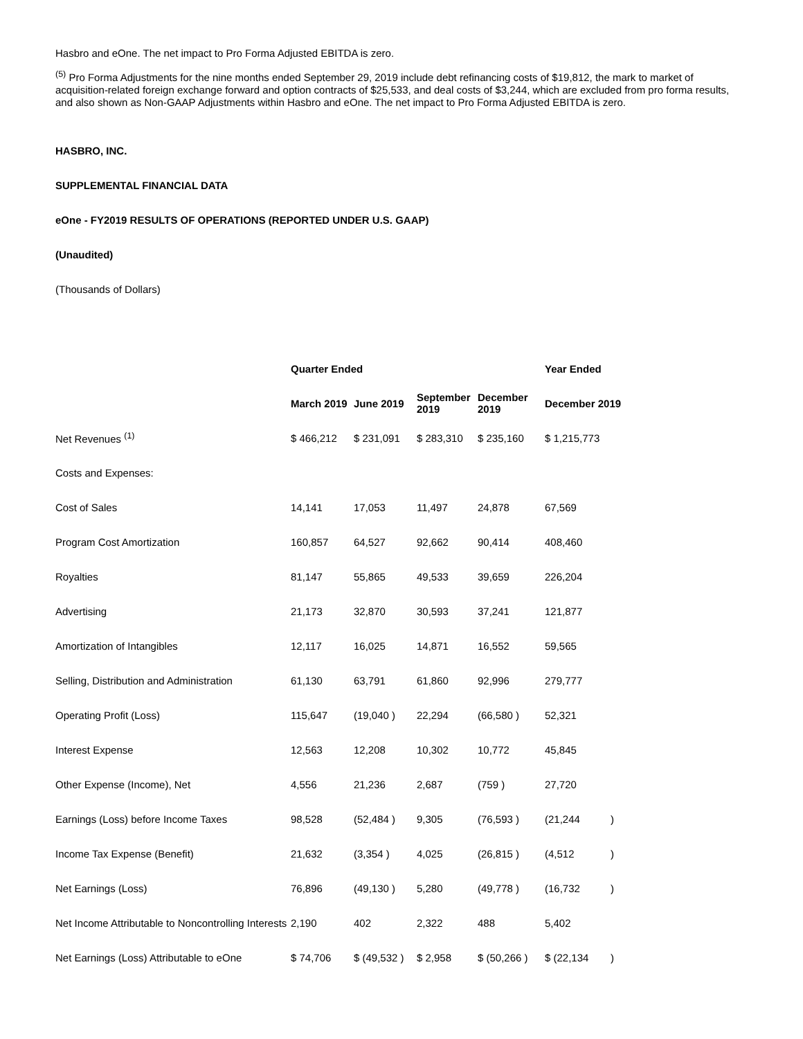Hasbro and eOne. The net impact to Pro Forma Adjusted EBITDA is zero.
<sup>(5)</sup> Pro Forma Adjustments for the nine months ended September 29, 2019 include debt refinancing costs of $19,812, the mark to market of acquisition-related foreign exchange forward and option contracts of $25,533, and deal costs of $3,244, which are excluded from pro forma results, and also shown as Non-GAAP Adjustments within Hasbro and eOne. The net impact to Pro Forma Adjusted EBITDA is zero.
HASBRO, INC.
SUPPLEMENTAL FINANCIAL DATA
eOne - FY2019 RESULTS OF OPERATIONS (REPORTED UNDER U.S. GAAP)
(Unaudited)
(Thousands of Dollars)
| | Quarter Ended | | | | Year Ended | |
| | March 2019 | June 2019 | September 2019 | December 2019 | December 2019 | |
| Net Revenues <sup>(1)</sup> | $ 466,212 | $ 231,091 | $ 283,310 | $ 235,160 | $ 1,215,773 | |
| Costs and Expenses: | | | | | | |
| Cost of Sales | 14,141 | 17,053 | 11,497 | 24,878 | 67,569 | |
| Program Cost Amortization | 160,857 | 64,527 | 92,662 | 90,414 | 408,460 | |
| Royalties | 81,147 | 55,865 | 49,533 | 39,659 | 226,204 | |
| Advertising | 21,173 | 32,870 | 30,593 | 37,241 | 121,877 | |
| Amortization of Intangibles | 12,117 | 16,025 | 14,871 | 16,552 | 59,565 | |
| Selling, Distribution and Administration | 61,130 | 63,791 | 61,860 | 92,996 | 279,777 | |
| Operating Profit (Loss) | 115,647 | (19,040 ) | 22,294 | (66,580 ) | 52,321 | |
| Interest Expense | 12,563 | 12,208 | 10,302 | 10,772 | 45,845 | |
| Other Expense (Income), Net | 4,556 | 21,236 | 2,687 | (759 ) | 27,720 | |
| Earnings (Loss) before Income Taxes | 98,528 | (52,484 ) | 9,305 | (76,593 ) | (21,244 | ) |
| Income Tax Expense (Benefit) | 21,632 | (3,354 ) | 4,025 | (26,815 ) | (4,512 | ) |
| Net Earnings (Loss) | 76,896 | (49,130 ) | 5,280 | (49,778 ) | (16,732 | ) |
| Net Income Attributable to Noncontrolling Interests | 2,190 | 402 | 2,322 | 488 | 5,402 | |
| Net Earnings (Loss) Attributable to eOne | $ 74,706 | $ (49,532 ) | $ 2,958 | $ (50,266 ) | $ (22,134 | ) |